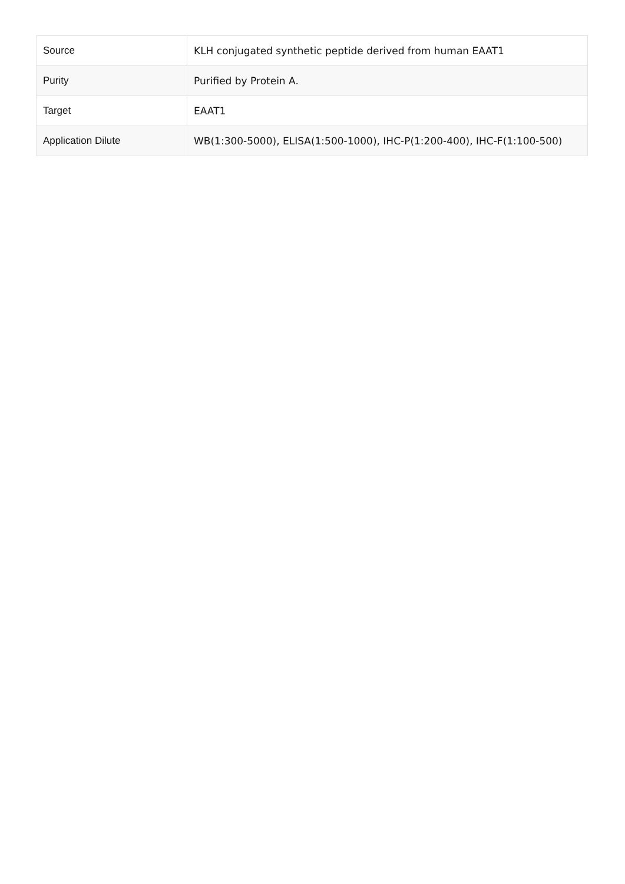| Source | KLH conjugated synthetic peptide derived from human EAAT1 |
| Purity | Purified by Protein A. |
| Target | EAAT1 |
| Application Dilute | WB(1:300-5000), ELISA(1:500-1000), IHC-P(1:200-400), IHC-F(1:100-500) |